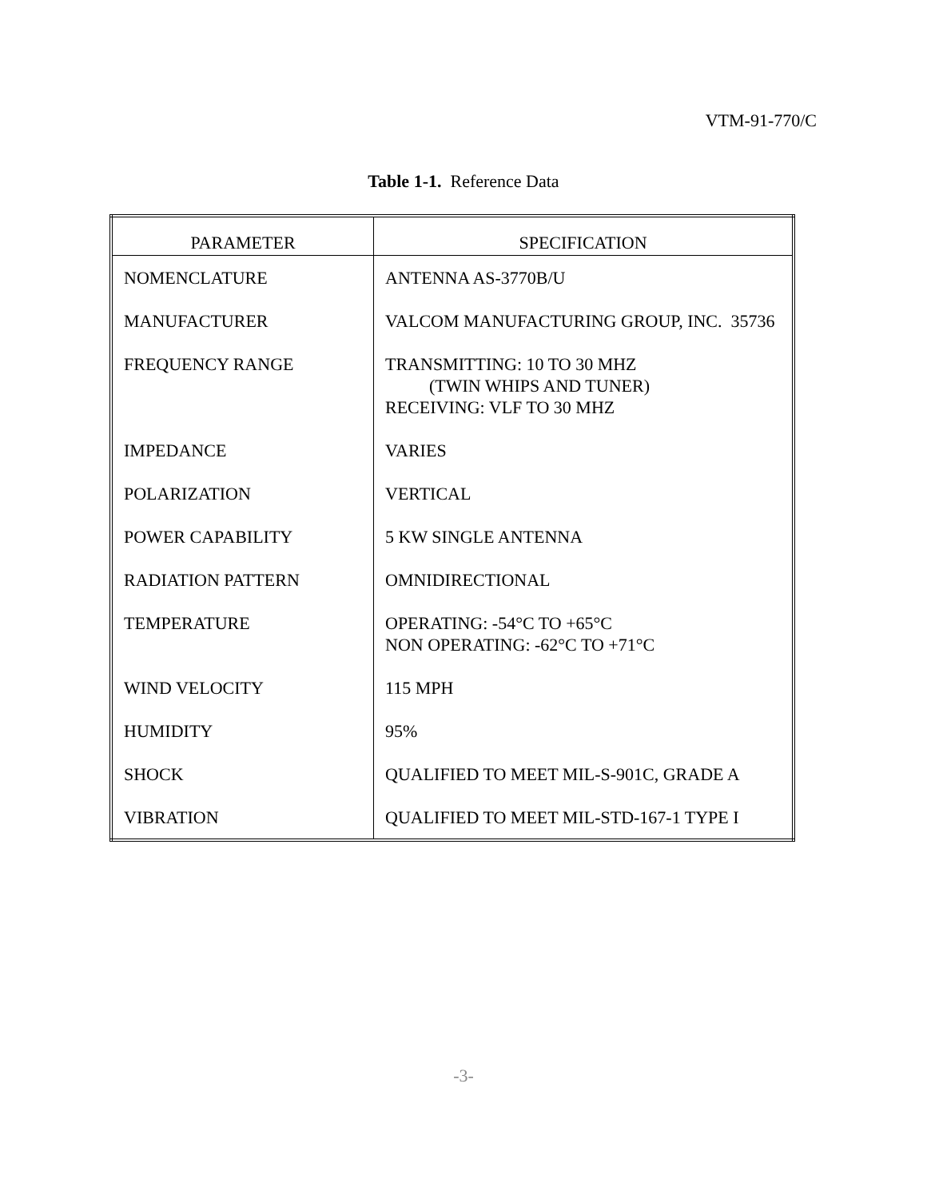VTM-91-770/C
Table 1-1. Reference Data
| PARAMETER | SPECIFICATION |
| --- | --- |
| NOMENCLATURE | ANTENNA AS-3770B/U |
| MANUFACTURER | VALCOM MANUFACTURING GROUP, INC. 35736 |
| FREQUENCY RANGE | TRANSMITTING: 10 TO 30 MHZ (TWIN WHIPS AND TUNER) RECEIVING: VLF TO 30 MHZ |
| IMPEDANCE | VARIES |
| POLARIZATION | VERTICAL |
| POWER CAPABILITY | 5 KW SINGLE ANTENNA |
| RADIATION PATTERN | OMNIDIRECTIONAL |
| TEMPERATURE | OPERATING: -54°C TO +65°C NON OPERATING: -62°C TO +71°C |
| WIND VELOCITY | 115 MPH |
| HUMIDITY | 95% |
| SHOCK | QUALIFIED TO MEET MIL-S-901C, GRADE A |
| VIBRATION | QUALIFIED TO MEET MIL-STD-167-1 TYPE I |
-3-